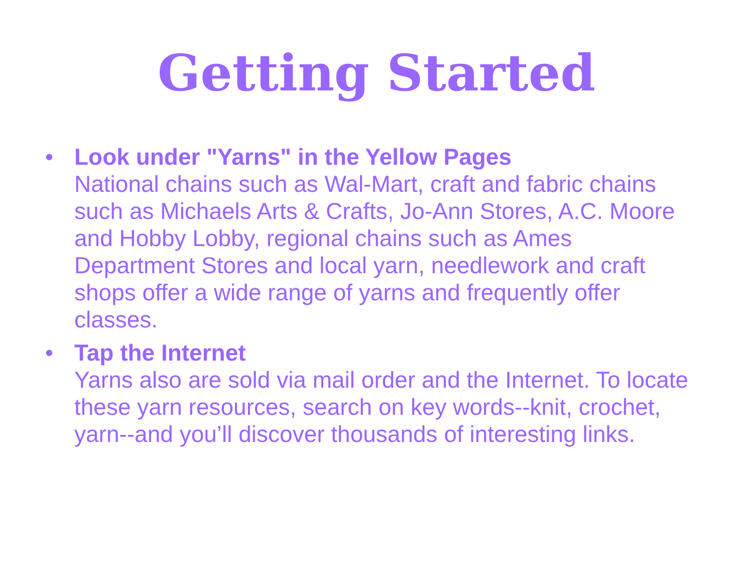Getting Started
• Look under "Yarns" in the Yellow Pages
National chains such as Wal-Mart, craft and fabric chains such as Michaels Arts & Crafts, Jo-Ann Stores, A.C. Moore and Hobby Lobby, regional chains such as Ames Department Stores and local yarn, needlework and craft shops offer a wide range of yarns and frequently offer classes.
• Tap the Internet
Yarns also are sold via mail order and the Internet. To locate these yarn resources, search on key words--knit, crochet, yarn--and you’ll discover thousands of interesting links.